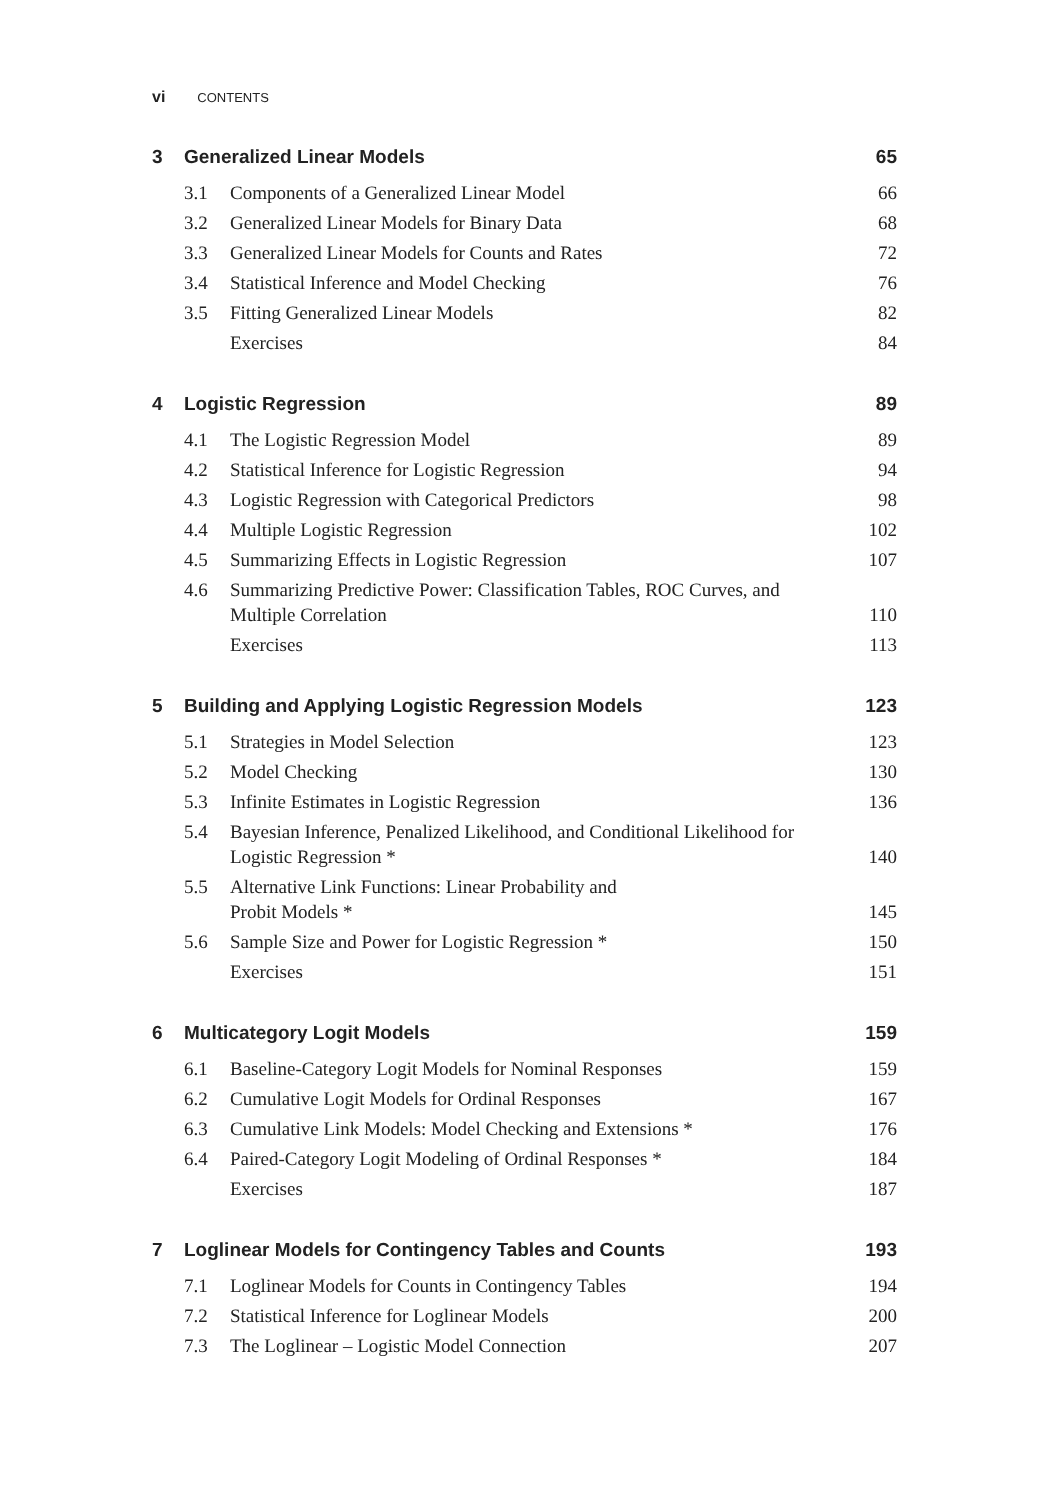vi CONTENTS
3 Generalized Linear Models 65
3.1 Components of a Generalized Linear Model 66
3.2 Generalized Linear Models for Binary Data 68
3.3 Generalized Linear Models for Counts and Rates 72
3.4 Statistical Inference and Model Checking 76
3.5 Fitting Generalized Linear Models 82
Exercises 84
4 Logistic Regression 89
4.1 The Logistic Regression Model 89
4.2 Statistical Inference for Logistic Regression 94
4.3 Logistic Regression with Categorical Predictors 98
4.4 Multiple Logistic Regression 102
4.5 Summarizing Effects in Logistic Regression 107
4.6 Summarizing Predictive Power: Classification Tables, ROC Curves, and Multiple Correlation 110
Exercises 113
5 Building and Applying Logistic Regression Models 123
5.1 Strategies in Model Selection 123
5.2 Model Checking 130
5.3 Infinite Estimates in Logistic Regression 136
5.4 Bayesian Inference, Penalized Likelihood, and Conditional Likelihood for Logistic Regression * 140
5.5 Alternative Link Functions: Linear Probability and
Probit Models * 145
5.6 Sample Size and Power for Logistic Regression * 150
Exercises 151
6 Multicategory Logit Models 159
6.1 Baseline-Category Logit Models for Nominal Responses 159
6.2 Cumulative Logit Models for Ordinal Responses 167
6.3 Cumulative Link Models: Model Checking and Extensions * 176
6.4 Paired-Category Logit Modeling of Ordinal Responses * 184
Exercises 187
7 Loglinear Models for Contingency Tables and Counts 193
7.1 Loglinear Models for Counts in Contingency Tables 194
7.2 Statistical Inference for Loglinear Models 200
7.3 The Loglinear – Logistic Model Connection 207